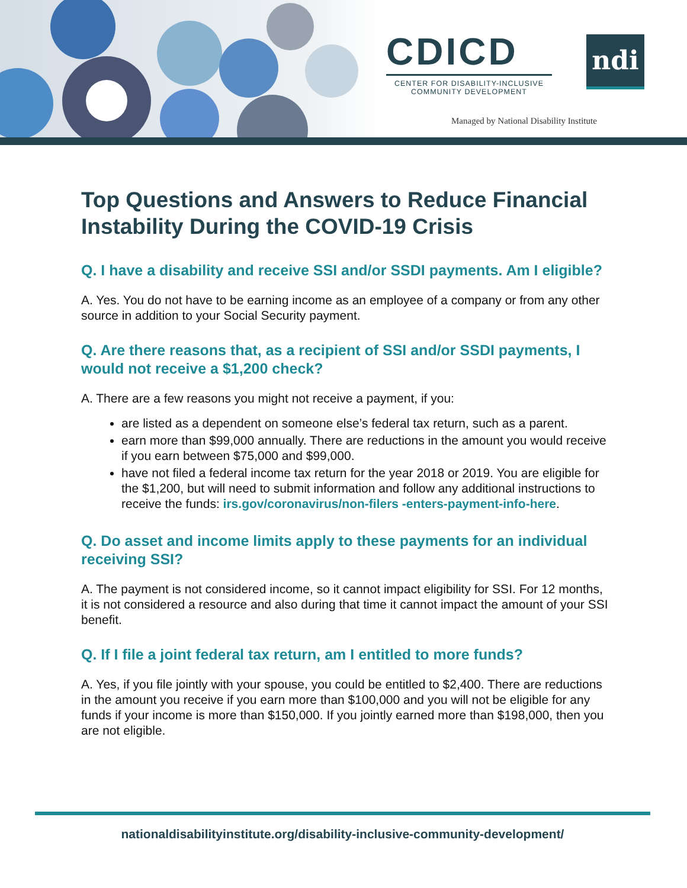CDICD
CENTER FOR DISABILITY-INCLUSIVE
COMMUNITY DEVELOPMENT
ndi
Managed by National Disability Institute
Top Questions and Answers to Reduce Financial Instability During the COVID-19 Crisis
Q. I have a disability and receive SSI and/or SSDI payments. Am I eligible?
A. Yes. You do not have to be earning income as an employee of a company or from any other source in addition to your Social Security payment.
Q. Are there reasons that, as a recipient of SSI and/or SSDI payments, I would not receive a $1,200 check?
A. There are a few reasons you might not receive a payment, if you:
are listed as a dependent on someone else’s federal tax return, such as a parent.
earn more than $99,000 annually. There are reductions in the amount you would receive if you earn between $75,000 and $99,000.
have not filed a federal income tax return for the year 2018 or 2019. You are eligible for the $1,200, but will need to submit information and follow any additional instructions to receive the funds: irs.gov/coronavirus/non-filers -enters-payment-info-here.
Q. Do asset and income limits apply to these payments for an individual receiving SSI?
A. The payment is not considered income, so it cannot impact eligibility for SSI. For 12 months, it is not considered a resource and also during that time it cannot impact the amount of your SSI benefit.
Q. If I file a joint federal tax return, am I entitled to more funds?
A. Yes, if you file jointly with your spouse, you could be entitled to $2,400. There are reductions in the amount you receive if you earn more than $100,000 and you will not be eligible for any funds if your income is more than $150,000. If you jointly earned more than $198,000, then you are not eligible.
nationaldisabilityinstitute.org/disability-inclusive-community-development/